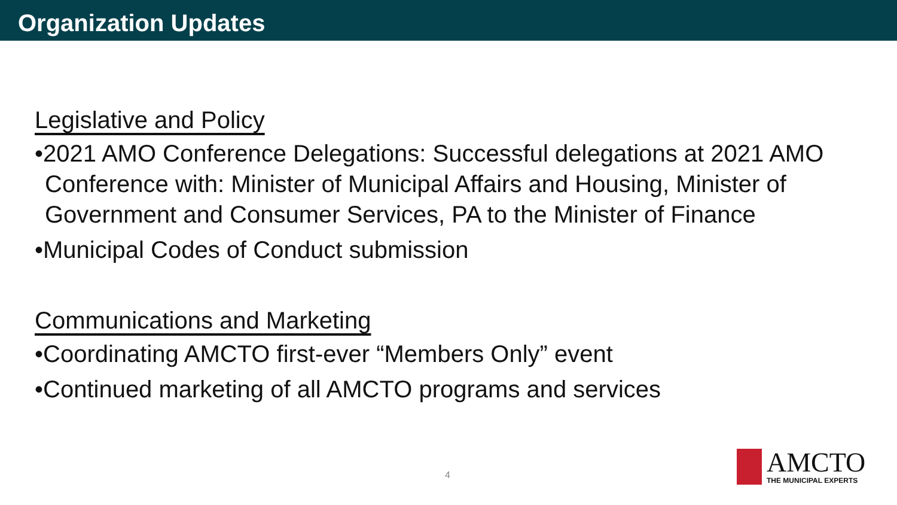Organization Updates
Legislative and Policy
•2021 AMO Conference Delegations: Successful delegations at 2021 AMO Conference with: Minister of Municipal Affairs and Housing, Minister of Government and Consumer Services, PA to the Minister of Finance
•Municipal Codes of Conduct submission
Communications and Marketing
•Coordinating AMCTO first-ever “Members Only” event
•Continued marketing of all AMCTO programs and services
4
AMCTO
THE MUNICIPAL EXPERTS